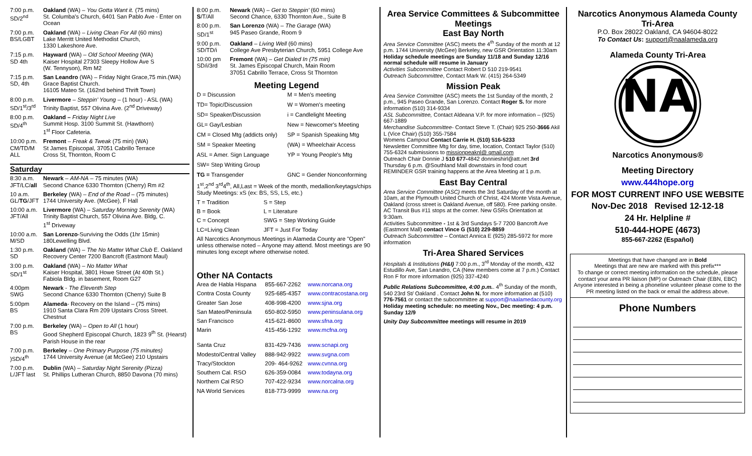| 7:00 p.m. SD/2<sup>nd</sup> | Oakland (WA) – You Gotta Want it. (75 mins) St. Columba's Church, 6401 San Pablo Ave - Enter on Ocean |
| 7:00 p.m. BS/LGBT | Oakland (WA) – Living Clean For All (60 mins) Lake Merritt United Methodist Church, 1330 Lakeshore Ave. |
| 7:15 p.m. SD 4th | Hayward (WA) – Old School Meeting (WA) Kaiser Hospital 27303 Sleepy Hollow Ave S (W. Tennyson), Rm M2 |
| 7:15 p.m. SD, 4th | San Leandro (WA) – Friday Night Grace,75 min.(WA) Grace Baptist Church. 16105 Mateo St. (162nd behind Thrift Town) |
| 8:00 p.m. SD/1<sup>st</sup>/3<sup>rd</sup> | Livermore – Steppin' Young – (1 hour) - ASL (WA) Trinity Baptist, 557 Olivina Ave. (2<sup>nd</sup> Driveway) |
| 8:00 p.m. SD/4<sup>th</sup> | Oakland – Friday Night Live Summit Hosp. 3100 Summit St. (Hawthorn) 1<sup>st</sup> Floor Cafeteria. |
| 10:00 p.m. CM/TD/M ALL | Fremont – Freak & Tweak (75 min) (WA) St James Episcopal, 37051 Cabrillo Terrace Cross St, Thornton, Room C |
Saturday
| 8:30 a.m. JFT/LC/ all | Newark – AM-NA – 75 minutes (WA) Second Chance 6330 Thornton (Cherry) Rm #2 |
| 10 a.m. GL/ TG /JFT | Berkeley (WA) – End of the Road – (75 minutes) 1744 University Ave. (McGee), F Hall |
| 10:00 a.m. JFT/All | Livermore (WA) – Saturday Morning Serenity (WA) Trinity Baptist Church, 557 Olivina Ave. Bldg, C. 1<sup>st</sup> Driveway |
| 10:00 a.m. M/SD | San Lorenzo -Surviving the Odds (1hr 15min) 180Lewelling Blvd. |
| 1:30 p.m. SD | Oakland (WA) – The No Matter What Club E. Oakland Recovery Center 7200 Bancroft (Eastmont Maul) |
| 3:00 p.m. SD/1<sup>st</sup> | Oakland (WA) – No Matter What Kaiser Hospital, 3801 Howe Street (At 40th St.) Fabiola Bldg. in basement, Room G27 |
| 4:00pm SWG | Newark - The Eleventh Step Second Chance 6330 Thornton (Cherry) Suite B |
| 5:00pm BS | Alameda - Recovery on the Island – (75 mins) 1910 Santa Clara Rm 209 Upstairs Cross Street. Chestnut |
| 7:00 p.m. BS | Berkeley (WA) – Open to All (1 hour) Good Shepherd Episcopal Church, 1823 9<sup>th</sup> St. (Hearst) Parish House in the rear |
| 7:00 p.m. )SD/4<sup>th</sup> | Berkeley – One Primary Purpose (75 minutes) 1744 University Avenue (at McGee) 210 Upstairs |
| 7:00 p.m. L/JFT last | Dublin (WA) – Saturday Night Serenity (Pizza) St. Phillips Lutheran Church, 8850 Davona (70 mins) |
| 8:00 p.m. S /T/All | Newark (WA) – Get to Steppin' (60 mins) Second Chance, 6330 Thornton Ave., Suite B |
| 8:00 p.m. SD/1<sup>st</sup> | San Lorenzo (WA) – The Garage (WA) 945 Paseo Grande, Room 9 |
| 9:00 p.m. SD/TD/i | Oakland – Living Well (60 mins) College Ave Presbyterian Church, 5951 College Ave |
| 10:00 pm SD/i/3rd | Fremont (WA) – Get Dialed In (75 min) St. James Episcopal Church, Main Room 37051 Cabrillo Terrace, Cross St Thornton |
Meeting Legend
| D = Discussion | M = Men's meeting |
| TD= Topic/Discussion | W = Women's meeting |
| SD= Speaker/Discussion | i = Candlelight Meeting |
| GL= Gay/Lesbian | New = Newcomer's Meeting |
| CM = Closed Mtg (addicts only) | SP = Spanish Speaking Mtg |
| SM = Speaker Meeting | (WA) = Wheelchair Access |
| ASL = Amer. Sign Language | YP = Young People's Mtg |
| SW= Step Writing Group | |
| TG = Transgender | GNC = Gender Nonconforming |
1<sup>st</sup>,2<sup>nd</sup> 3<sup>rd</sup>4<sup>th</sup>, All,Last = Week of the month, medallion/keytags/chips
Study Meetings: xS (ex: BS, SS, LS, etc.)
| T = Tradition | S = Step |
| B = Book | L = Literature |
| C = Concept | SWG = Step Working Guide |
| LC=Living Clean | JFT = Just For Today |
All Narcotics Anonymous Meetings in Alameda County are "Open" unless otherwise noted – Anyone may attend. Most meetings are 90 minutes long except where otherwise noted.
Other NA Contacts
| Area de Habla Hispana | 855-667-2262 | www.norcana.org |
| Contra Costa County | 925-685-4357 | www.contracostana.org |
| Greater San Jose | 408-998-4200 | www.sjna.org |
| San Mateo/Peninsula | 650-802-5950 | www.peninsulana.org |
| San Francisco | 415-621-8600 | www.sfna.org |
| Marin | 415-456-1292 | www.mcfna.org |
| Santa Cruz | 831-429-7436 | www.scnapi.org |
| Modesto/Central Valley | 888-942-9922 | www.svgna.com |
| Tracy/Stockton | 209- 464-9262 | www.cvnna.org |
| Southern Cal. RSO | 626-359-0084 | www.todayna.org |
| Northern Cal RSO | 707-422-9234 | www.norcalna.org |
| NA World Services | 818-773-9999 | www.na.org |
Area Service Committees & Subcommittee Meetings
East Bay North
Area Service Committee (ASC) meets the 4<sup>th</sup> Sunday of the month at 12 p.m. 1744 University (McGee) Berkeley, new GSR Orientation 11:30am Holiday schedule meetings are Sunday 11/18 and Sunday 12/16 normal schedule will resume in January
Activities Subcommittee Contact Robert D 510 219-9541
Outreach Subcommittee, Contact Mark W. (415) 264-5349
Mission Peak
Area Service Committee (ASC) meets the 1st Sunday of the month, 2 p.m., 945 Paseo Grande, San Lorenzo. Contact Roger S. for more information (510) 314-9334
ASL Subcommittee, Contact Aldeana V.P. for more information – (925) 667-1889
Merchandise Subcommittee- Contact Steve T. (Chair) 925 250-3666 Akil L (Vice Chair) (510) 355-7584
Womens Campout Contact Carrie H. (510) 516-5233
Newsletter Committee Mtg for day, time, location, Contact Taylor (510) 755-6324 submissions to missionpeaknl@ gmail.com
Outreach Chair Donnie J 510 677-4842 donnieshirl@att.net 3rd Thursday 6 p.m. @Southland Mall downstairs in food court
REMINDER GSR training happens at the Area Meeting at 1 p.m.
East Bay Central
Area Service Committee (ASC) meets the 3rd Saturday of the month at 10am, at the Plymouth United Church of Christ, 424 Monte Vista Avenue, Oakland (cross street is Oakland Avenue, off 580). Free parking onsite. AC Transit Bus #11 stops at the corner. New GSRs Orientation at 9:30am.
Activities Subcommittee - 1st & 3rd Sundays 5-7 7200 Bancroft Ave (Eastmont Mall) contact Vince G (510) 229-8859
Outreach Subcommittee – Contact Annica E (925) 285-5972 for more information
Tri-Area Shared Services
Hospitals & Institutions (H&I) 7:00 p.m., 3<sup>rd</sup> Monday of the month, 432 Estudillo Ave, San Leandro, CA (New members come at 7 p.m.) Contact Ron F for more information (925) 337-4240
Public Relations Subcommittee, 4:00 p.m.. 4<sup>th</sup> Sunday of the month, 540 23rd St/ Oakland . Contact John N. for more information at (510) 776-7561 or contact the subcommittee at support@naalamedacounty.org Holiday meeting schedule: no meeting Nov., Dec meeting: 4 p.m. Sunday 12/9
Unity Day Subcommittee meetings will resume in 2019
Narcotics Anonymous Alameda County
Tri-Area
P.O. Box 28022 Oakland, CA 94604-8022
To Contact Us: support@naalameda.org
NA
Alameda County Tri-Area
Narcotics Anonymous®
Meeting Directory
www.444hope.org
FOR MOST CURRENT INFO USE WEBSITE
Nov-Dec 2018 Revised 12-12-18
24 Hr. Helpline #
510-444-HOPE (4673)
855-667-2262 (Español)
Meetings that have changed are in Bold
Meetings that are new are marked with this prefix***
To change or correct meeting information on the schedule, please contact your area PR liaison (MP) or Outreach Chair (EBN, EBC)
Anyone interested in being a phoneline volunteer please come to the PR meeting listed on the back or email the address above.
Phone Numbers